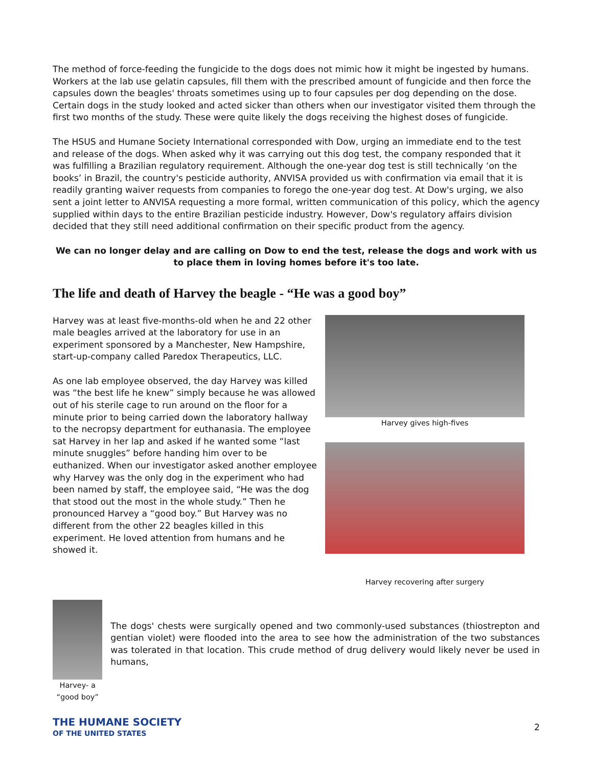The method of force-feeding the fungicide to the dogs does not mimic how it might be ingested by humans. Workers at the lab use gelatin capsules, fill them with the prescribed amount of fungicide and then force the capsules down the beagles' throats sometimes using up to four capsules per dog depending on the dose. Certain dogs in the study looked and acted sicker than others when our investigator visited them through the first two months of the study. These were quite likely the dogs receiving the highest doses of fungicide.
The HSUS and Humane Society International corresponded with Dow, urging an immediate end to the test and release of the dogs. When asked why it was carrying out this dog test, the company responded that it was fulfilling a Brazilian regulatory requirement. Although the one-year dog test is still technically ‘on the books’ in Brazil, the country's pesticide authority, ANVISA provided us with confirmation via email that it is readily granting waiver requests from companies to forego the one-year dog test. At Dow's urging, we also sent a joint letter to ANVISA requesting a more formal, written communication of this policy, which the agency supplied within days to the entire Brazilian pesticide industry. However, Dow's regulatory affairs division decided that they still need additional confirmation on their specific product from the agency.
We can no longer delay and are calling on Dow to end the test, release the dogs and work with us to place them in loving homes before it's too late.
The life and death of Harvey the beagle - “He was a good boy”
Harvey was at least five-months-old when he and 22 other male beagles arrived at the laboratory for use in an experiment sponsored by a Manchester, New Hampshire, start-up-company called Paredox Therapeutics, LLC.
As one lab employee observed, the day Harvey was killed was “the best life he knew” simply because he was allowed out of his sterile cage to run around on the floor for a minute prior to being carried down the laboratory hallway to the necropsy department for euthanasia. The employee sat Harvey in her lap and asked if he wanted some “last minute snuggles” before handing him over to be euthanized. When our investigator asked another employee why Harvey was the only dog in the experiment who had been named by staff, the employee said, “He was the dog that stood out the most in the whole study.” Then he pronounced Harvey a “good boy.” But Harvey was no different from the other 22 beagles killed in this experiment. He loved attention from humans and he showed it.
Harvey gives high-fives
Harvey recovering after surgery
Harvey- a “good boy”
The dogs' chests were surgically opened and two commonly-used substances (thiostrepton and gentian violet) were flooded into the area to see how the administration of the two substances was tolerated in that location. This crude method of drug delivery would likely never be used in humans,
THE HUMANE SOCIETY
OF THE UNITED STATES
2